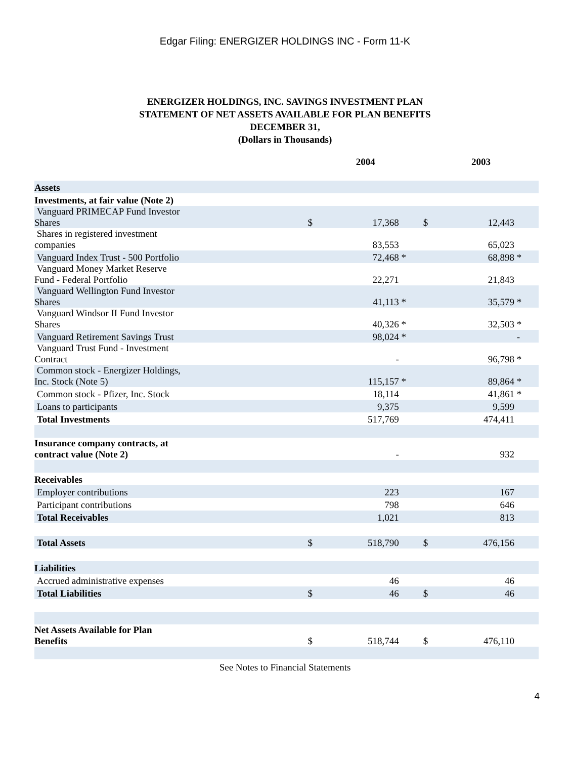Edgar Filing: ENERGIZER HOLDINGS INC - Form 11-K
ENERGIZER HOLDINGS, INC. SAVINGS INVESTMENT PLAN
STATEMENT OF NET ASSETS AVAILABLE FOR PLAN BENEFITS
DECEMBER 31,
(Dollars in Thousands)
| | 2004 | | | 2003 | | |
| --- | --- | --- | --- | --- | --- | --- |
| Assets | | | | | | |
| Investments, at fair value (Note 2) | | | | | | |
| Vanguard PRIMECAP Fund Investor Shares | $ | 17,368 | | $ | 12,443 | |
| Shares in registered investment companies | | 83,553 | | | 65,023 | |
| Vanguard Index Trust - 500 Portfolio | | 72,468 | * | | 68,898 | * |
| Vanguard Money Market Reserve Fund - Federal Portfolio | | 22,271 | | | 21,843 | |
| Vanguard Wellington Fund Investor Shares | | 41,113 | * | | 35,579 | * |
| Vanguard Windsor II Fund Investor Shares | | 40,326 | * | | 32,503 | * |
| Vanguard Retirement Savings Trust | | 98,024 | * | | | - |
| Vanguard Trust Fund - Investment Contract | | - | | | 96,798 | * |
| Common stock - Energizer Holdings, Inc. Stock (Note 5) | | 115,157 | * | | 89,864 | * |
| Common stock - Pfizer, Inc. Stock | | 18,114 | | | 41,861 | * |
| Loans to participants | | 9,375 | | | 9,599 | |
| Total Investments | | 517,769 | | | 474,411 | |
| Insurance company contracts, at contract value (Note 2) | | - | | | 932 | |
| Receivables | | | | | | |
| Employer contributions | | 223 | | | 167 | |
| Participant contributions | | 798 | | | 646 | |
| Total Receivables | | 1,021 | | | 813 | |
| Total Assets | $ | 518,790 | | $ | 476,156 | |
| Liabilities | | | | | | |
| Accrued administrative expenses | | 46 | | | 46 | |
| Total Liabilities | $ | 46 | | $ | 46 | |
| Net Assets Available for Plan Benefits | $ | 518,744 | | $ | 476,110 | |
See Notes to Financial Statements
4